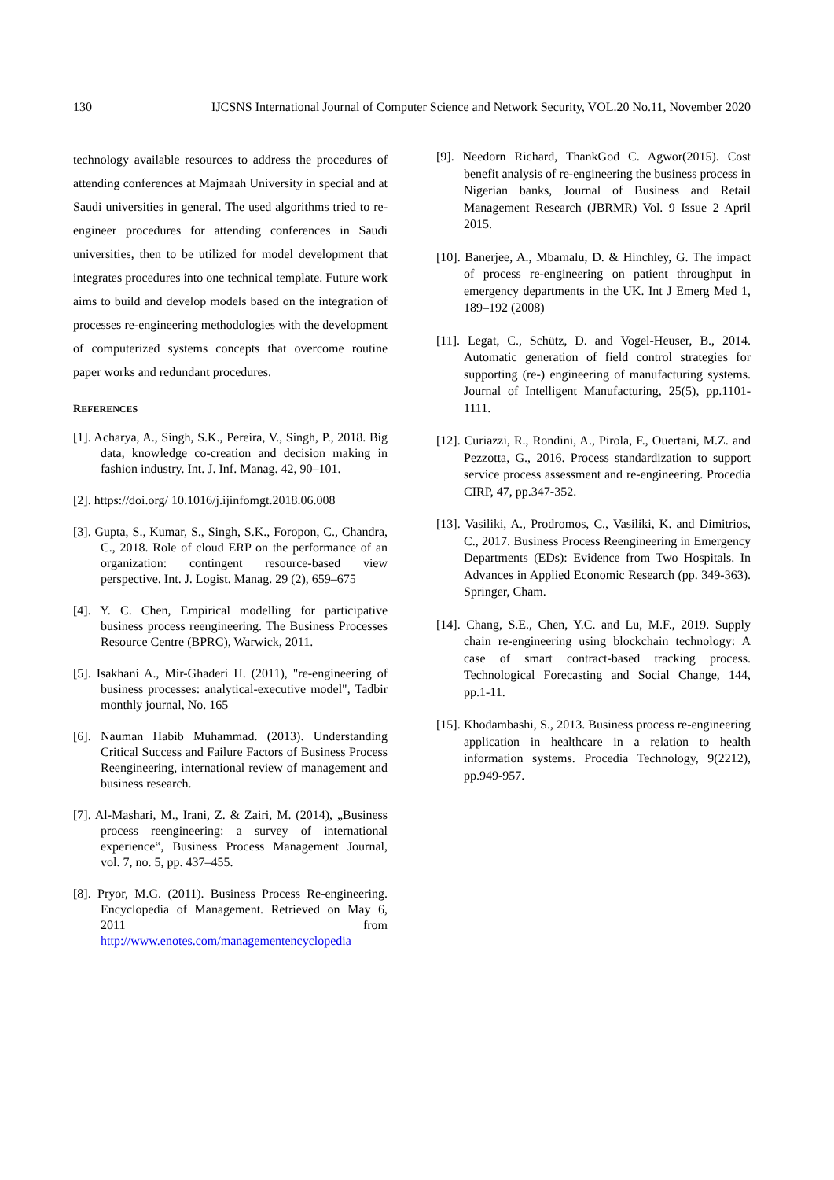130 IJCSNS International Journal of Computer Science and Network Security, VOL.20 No.11, November 2020
technology available resources to address the procedures of attending conferences at Majmaah University in special and at Saudi universities in general. The used algorithms tried to re-engineer procedures for attending conferences in Saudi universities, then to be utilized for model development that integrates procedures into one technical template. Future work aims to build and develop models based on the integration of processes re-engineering methodologies with the development of computerized systems concepts that overcome routine paper works and redundant procedures.
REFERENCES
[1]. Acharya, A., Singh, S.K., Pereira, V., Singh, P., 2018. Big data, knowledge co-creation and decision making in fashion industry. Int. J. Inf. Manag. 42, 90–101.
[2]. https://doi.org/ 10.1016/j.ijinfomgt.2018.06.008
[3]. Gupta, S., Kumar, S., Singh, S.K., Foropon, C., Chandra, C., 2018. Role of cloud ERP on the performance of an organization: contingent resource-based view perspective. Int. J. Logist. Manag. 29 (2), 659–675
[4]. Y. C. Chen, Empirical modelling for participative business process reengineering. The Business Processes Resource Centre (BPRC), Warwick, 2011.
[5]. Isakhani A., Mir-Ghaderi H. (2011), "re-engineering of business processes: analytical-executive model", Tadbir monthly journal, No. 165
[6]. Nauman Habib Muhammad. (2013). Understanding Critical Success and Failure Factors of Business Process Reengineering, international review of management and business research.
[7]. Al-Mashari, M., Irani, Z. & Zairi, M. (2014), „Business process reengineering: a survey of international experience‟, Business Process Management Journal, vol. 7, no. 5, pp. 437–455.
[8]. Pryor, M.G. (2011). Business Process Re-engineering. Encyclopedia of Management. Retrieved on May 6, 2011 from http://www.enotes.com/managementencyclopedia
[9]. Needorn Richard, ThankGod C. Agwor(2015). Cost benefit analysis of re-engineering the business process in Nigerian banks, Journal of Business and Retail Management Research (JBRMR) Vol. 9 Issue 2 April 2015.
[10]. Banerjee, A., Mbamalu, D. & Hinchley, G. The impact of process re-engineering on patient throughput in emergency departments in the UK. Int J Emerg Med 1, 189–192 (2008)
[11]. Legat, C., Schütz, D. and Vogel-Heuser, B., 2014. Automatic generation of field control strategies for supporting (re-) engineering of manufacturing systems. Journal of Intelligent Manufacturing, 25(5), pp.1101-1111.
[12]. Curiazzi, R., Rondini, A., Pirola, F., Ouertani, M.Z. and Pezzotta, G., 2016. Process standardization to support service process assessment and re-engineering. Procedia CIRP, 47, pp.347-352.
[13]. Vasiliki, A., Prodromos, C., Vasiliki, K. and Dimitrios, C., 2017. Business Process Reengineering in Emergency Departments (EDs): Evidence from Two Hospitals. In Advances in Applied Economic Research (pp. 349-363). Springer, Cham.
[14]. Chang, S.E., Chen, Y.C. and Lu, M.F., 2019. Supply chain re-engineering using blockchain technology: A case of smart contract-based tracking process. Technological Forecasting and Social Change, 144, pp.1-11.
[15]. Khodambashi, S., 2013. Business process re-engineering application in healthcare in a relation to health information systems. Procedia Technology, 9(2212), pp.949-957.